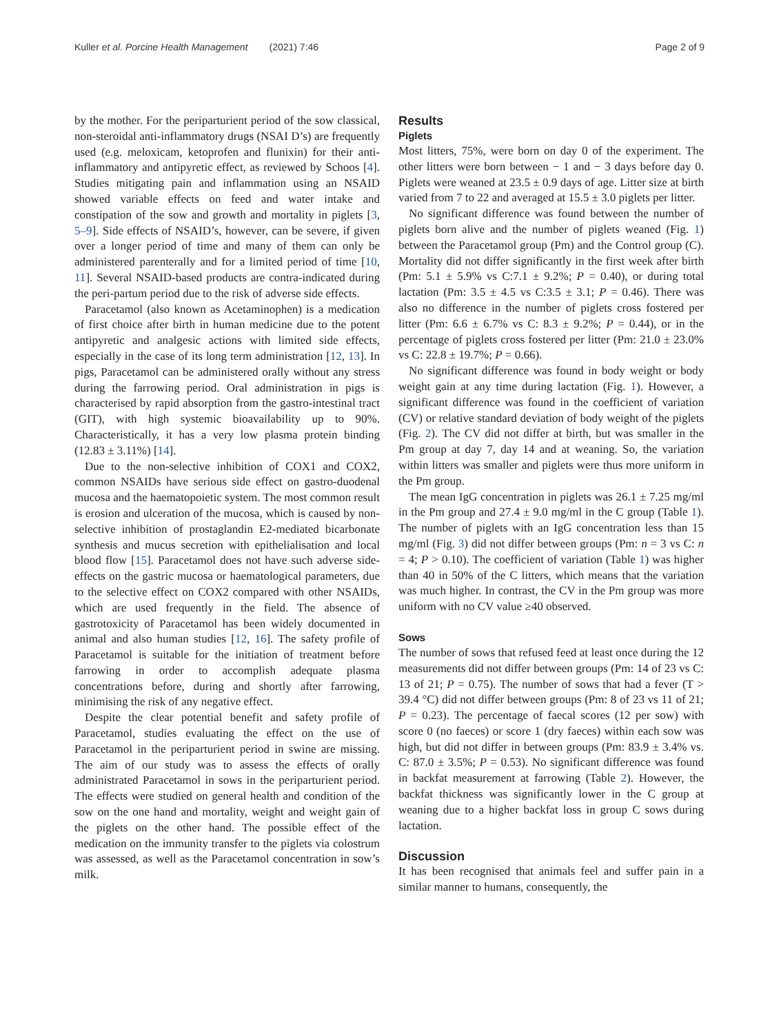Kuller et al. Porcine Health Management (2021) 7:46
Page 2 of 9
by the mother. For the periparturient period of the sow classical, non-steroidal anti-inflammatory drugs (NSAI D’s) are frequently used (e.g. meloxicam, ketoprofen and flunixin) for their anti-inflammatory and antipyretic effect, as reviewed by Schoos [4]. Studies mitigating pain and inflammation using an NSAID showed variable effects on feed and water intake and constipation of the sow and growth and mortality in piglets [3, 5–9]. Side effects of NSAID’s, however, can be severe, if given over a longer period of time and many of them can only be administered parenterally and for a limited period of time [10, 11]. Several NSAID-based products are contra-indicated during the peri-partum period due to the risk of adverse side effects.
Paracetamol (also known as Acetaminophen) is a medication of first choice after birth in human medicine due to the potent antipyretic and analgesic actions with limited side effects, especially in the case of its long term administration [12, 13]. In pigs, Paracetamol can be administered orally without any stress during the farrowing period. Oral administration in pigs is characterised by rapid absorption from the gastro-intestinal tract (GIT), with high systemic bioavailability up to 90%. Characteristically, it has a very low plasma protein binding (12.83 ± 3.11%) [14].
Due to the non-selective inhibition of COX1 and COX2, common NSAIDs have serious side effect on gastro-duodenal mucosa and the haematopoietic system. The most common result is erosion and ulceration of the mucosa, which is caused by non-selective inhibition of prostaglandin E2-mediated bicarbonate synthesis and mucus secretion with epithelialisation and local blood flow [15]. Paracetamol does not have such adverse side-effects on the gastric mucosa or haematological parameters, due to the selective effect on COX2 compared with other NSAIDs, which are used frequently in the field. The absence of gastrotoxicity of Paracetamol has been widely documented in animal and also human studies [12, 16]. The safety profile of Paracetamol is suitable for the initiation of treatment before farrowing in order to accomplish adequate plasma concentrations before, during and shortly after farrowing, minimising the risk of any negative effect.
Despite the clear potential benefit and safety profile of Paracetamol, studies evaluating the effect on the use of Paracetamol in the periparturient period in swine are missing. The aim of our study was to assess the effects of orally administrated Paracetamol in sows in the periparturient period. The effects were studied on general health and condition of the sow on the one hand and mortality, weight and weight gain of the piglets on the other hand. The possible effect of the medication on the immunity transfer to the piglets via colostrum was assessed, as well as the Paracetamol concentration in sow’s milk.
Results
Piglets
Most litters, 75%, were born on day 0 of the experiment. The other litters were born between − 1 and − 3 days before day 0. Piglets were weaned at 23.5 ± 0.9 days of age. Litter size at birth varied from 7 to 22 and averaged at 15.5 ± 3.0 piglets per litter.
No significant difference was found between the number of piglets born alive and the number of piglets weaned (Fig. 1) between the Paracetamol group (Pm) and the Control group (C). Mortality did not differ significantly in the first week after birth (Pm: 5.1 ± 5.9% vs C:7.1 ± 9.2%; P = 0.40), or during total lactation (Pm: 3.5 ± 4.5 vs C:3.5 ± 3.1; P = 0.46). There was also no difference in the number of piglets cross fostered per litter (Pm: 6.6 ± 6.7% vs C: 8.3 ± 9.2%; P = 0.44), or in the percentage of piglets cross fostered per litter (Pm: 21.0 ± 23.0% vs C: 22.8 ± 19.7%; P = 0.66).
No significant difference was found in body weight or body weight gain at any time during lactation (Fig. 1). However, a significant difference was found in the coefficient of variation (CV) or relative standard deviation of body weight of the piglets (Fig. 2). The CV did not differ at birth, but was smaller in the Pm group at day 7, day 14 and at weaning. So, the variation within litters was smaller and piglets were thus more uniform in the Pm group.
The mean IgG concentration in piglets was 26.1 ± 7.25 mg/ml in the Pm group and 27.4 ± 9.0 mg/ml in the C group (Table 1). The number of piglets with an IgG concentration less than 15 mg/ml (Fig. 3) did not differ between groups (Pm: n = 3 vs C: n = 4; P > 0.10). The coefficient of variation (Table 1) was higher than 40 in 50% of the C litters, which means that the variation was much higher. In contrast, the CV in the Pm group was more uniform with no CV value ≥40 observed.
Sows
The number of sows that refused feed at least once during the 12 measurements did not differ between groups (Pm: 14 of 23 vs C: 13 of 21; P = 0.75). The number of sows that had a fever (T > 39.4 °C) did not differ between groups (Pm: 8 of 23 vs 11 of 21; P = 0.23). The percentage of faecal scores (12 per sow) with score 0 (no faeces) or score 1 (dry faeces) within each sow was high, but did not differ in between groups (Pm: 83.9 ± 3.4% vs. C: 87.0 ± 3.5%; P = 0.53). No significant difference was found in backfat measurement at farrowing (Table 2). However, the backfat thickness was significantly lower in the C group at weaning due to a higher backfat loss in group C sows during lactation.
Discussion
It has been recognised that animals feel and suffer pain in a similar manner to humans, consequently, the